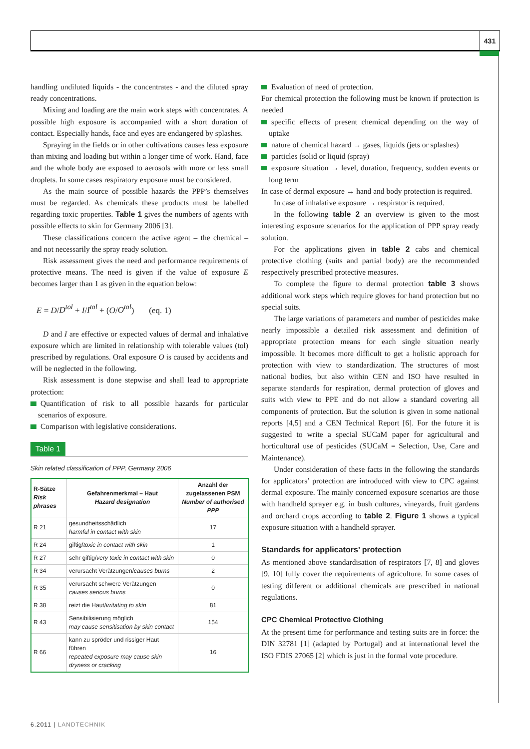431
handling undiluted liquids - the concentrates - and the diluted spray ready concentrations.
Mixing and loading are the main work steps with concentrates. A possible high exposure is accompanied with a short duration of contact. Especially hands, face and eyes are endangered by splashes.
Spraying in the fields or in other cultivations causes less exposure than mixing and loading but within a longer time of work. Hand, face and the whole body are exposed to aerosols with more or less small droplets. In some cases respiratory exposure must be considered.
As the main source of possible hazards the PPP’s themselves must be regarded. As chemicals these products must be labelled regarding toxic properties. Table 1 gives the numbers of agents with possible effects to skin for Germany 2006 [3].
These classifications concern the active agent – the chemical – and not necessarily the spray ready solution.
Risk assessment gives the need and performance requirements of protective means. The need is given if the value of exposure E becomes larger than 1 as given in the equation below:
E = D/D<sup>tol</sup> + I/I<sup>tol</sup> + (O/O<sup>tol</sup>) (eq. 1)
D and I are effective or expected values of dermal and inhalative exposure which are limited in relationship with tolerable values (tol) prescribed by regulations. Oral exposure O is caused by accidents and will be neglected in the following.
Risk assessment is done stepwise and shall lead to appropriate protection:
Quantification of risk to all possible hazards for particular scenarios of exposure.
Comparison with legislative considerations.
Table 1
Skin related classification of PPP, Germany 2006
| R-Sätze Risk phrases | Gefahrenmerkmal – Haut Hazard designation | Anzahl der zugelassenen PSM Number of authorised PPP |
| --- | --- | --- |
| R 21 | gesundheitsschädlich harmful in contact with skin | 17 |
| R 24 | giftig/ toxic in contact with skin | 1 |
| R 27 | sehr giftig/ very toxic in contact with skin | 0 |
| R 34 | verursacht Verätzungen/ causes burns | 2 |
| R 35 | verursacht schwere Verätzungen causes serious burns | 0 |
| R 38 | reizt die Haut/ irritating to skin | 81 |
| R 43 | Sensibilisierung möglich may cause sensitisation by skin contact | 154 |
| R 66 | kann zu spröder und rissiger Haut führen repeated exposure may cause skin dryness or cracking | 16 |
Evaluation of need of protection.
For chemical protection the following must be known if protection is needed
specific effects of present chemical depending on the way of uptake
nature of chemical hazard → gases, liquids (jets or splashes)
particles (solid or liquid (spray)
exposure situation → level, duration, frequency, sudden events or long term
In case of dermal exposure → hand and body protection is required.
In case of inhalative exposure → respirator is required.
In the following table 2 an overview is given to the most interesting exposure scenarios for the application of PPP spray ready solution.
For the applications given in table 2 cabs and chemical protective clothing (suits and partial body) are the recommended respectively prescribed protective measures.
To complete the figure to dermal protection table 3 shows additional work steps which require gloves for hand protection but no special suits.
The large variations of parameters and number of pesticides make nearly impossible a detailed risk assessment and definition of appropriate protection means for each single situation nearly impossible. It becomes more difficult to get a holistic approach for protection with view to standardization. The structures of most national bodies, but also within CEN and ISO have resulted in separate standards for respiration, dermal protection of gloves and suits with view to PPE and do not allow a standard covering all components of protection. But the solution is given in some national reports [4,5] and a CEN Technical Report [6]. For the future it is suggested to write a special SUCaM paper for agricultural and horticultural use of pesticides (SUCaM = Selection, Use, Care and Maintenance).
Under consideration of these facts in the following the standards for applicators’ protection are introduced with view to CPC against dermal exposure. The mainly concerned exposure scenarios are those with handheld sprayer e.g. in bush cultures, vineyards, fruit gardens and orchard crops according to table 2. Figure 1 shows a typical exposure situation with a handheld sprayer.
Standards for applicators’ protection
As mentioned above standardisation of respirators [7, 8] and gloves [9, 10] fully cover the requirements of agriculture. In some cases of testing different or additional chemicals are prescribed in national regulations.
CPC Chemical Protective Clothing
At the present time for performance and testing suits are in force: the DIN 32781 [1] (adapted by Portugal) and at international level the ISO FDIS 27065 [2] which is just in the formal vote procedure.
6.2011 | LANDTECHNIK